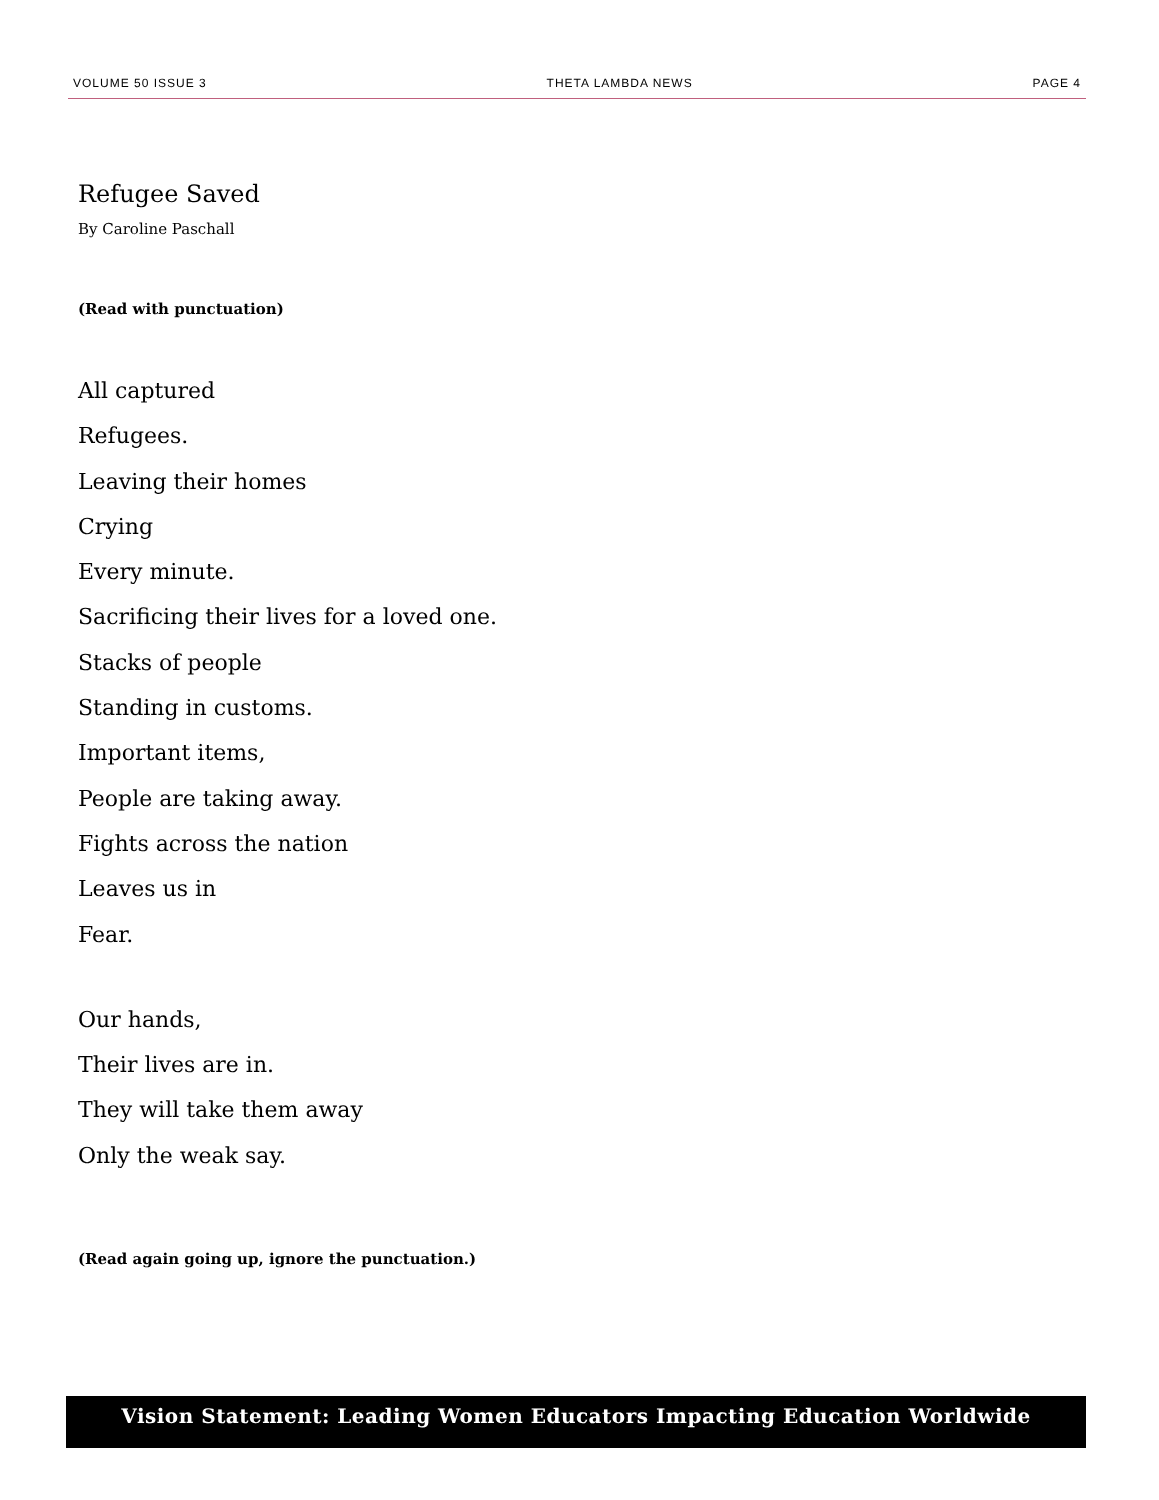VOLUME 50 ISSUE 3 THETA LAMBDA NEWS PAGE 4
Refugee Saved
By Caroline Paschall
(Read with punctuation)
All captured
Refugees.
Leaving their homes
Crying
Every minute.
Sacrificing their lives for a loved one.
Stacks of people
Standing in customs.
Important items,
People are taking away.
Fights across the nation
Leaves us in
Fear.
Our hands,
Their lives are in.
They will take them away
Only the weak say.
(Read again going up, ignore the punctuation.)
Vision Statement: Leading Women Educators Impacting Education Worldwide